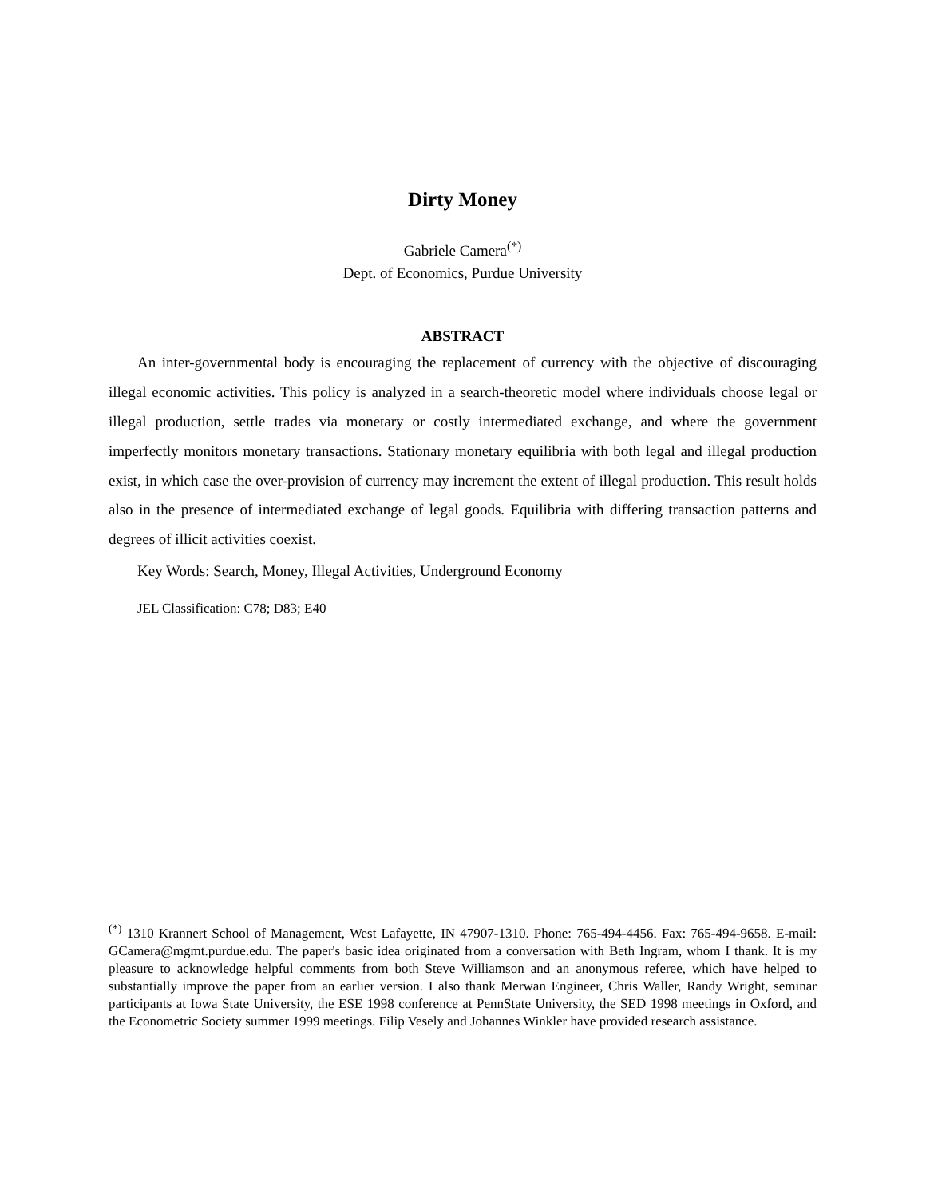Dirty Money
Gabriele Camera<sup>(*)</sup>
Dept. of Economics, Purdue University
ABSTRACT
An inter-governmental body is encouraging the replacement of currency with the objective of discouraging illegal economic activities. This policy is analyzed in a search-theoretic model where individuals choose legal or illegal production, settle trades via monetary or costly intermediated exchange, and where the government imperfectly monitors monetary transactions. Stationary monetary equilibria with both legal and illegal production exist, in which case the over-provision of currency may increment the extent of illegal production. This result holds also in the presence of intermediated exchange of legal goods. Equilibria with differing transaction patterns and degrees of illicit activities coexist.
Key Words: Search, Money, Illegal Activities, Underground Economy
JEL Classification: C78; D83; E40
<sup>(*)</sup> 1310 Krannert School of Management, West Lafayette, IN 47907-1310. Phone: 765-494-4456. Fax: 765-494-9658. E-mail: GCamera@mgmt.purdue.edu. The paper's basic idea originated from a conversation with Beth Ingram, whom I thank. It is my pleasure to acknowledge helpful comments from both Steve Williamson and an anonymous referee, which have helped to substantially improve the paper from an earlier version. I also thank Merwan Engineer, Chris Waller, Randy Wright, seminar participants at Iowa State University, the ESE 1998 conference at PennState University, the SED 1998 meetings in Oxford, and the Econometric Society summer 1999 meetings. Filip Vesely and Johannes Winkler have provided research assistance.